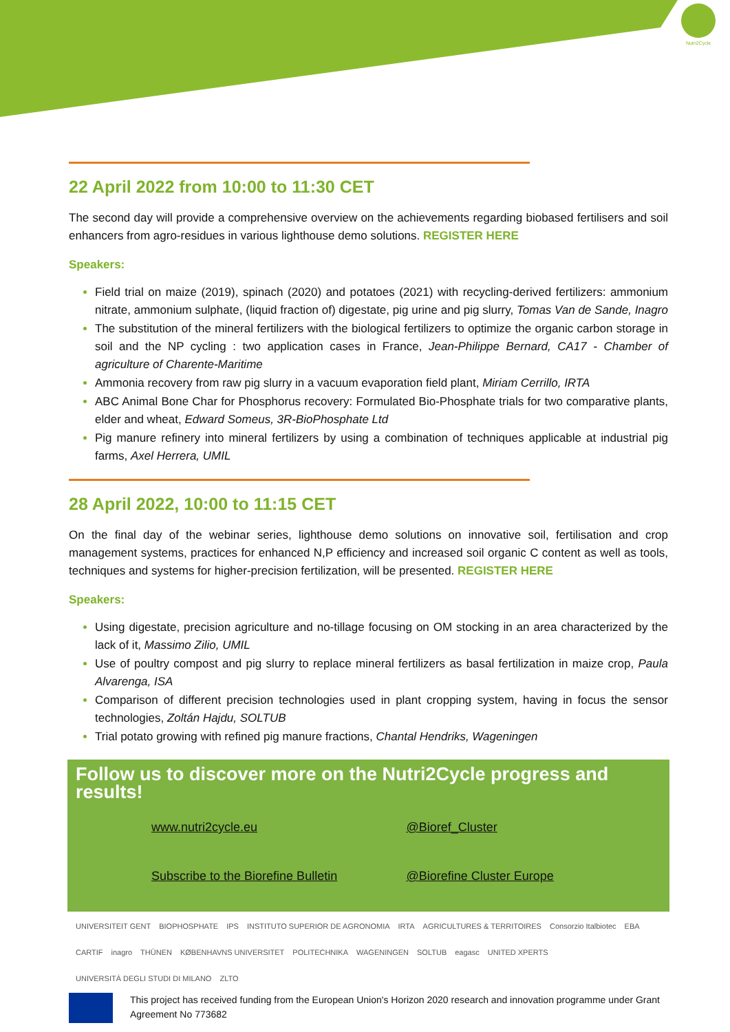Nutri2Cycle
22 April 2022 from 10:00 to 11:30 CET
The second day will provide a comprehensive overview on the achievements regarding biobased fertilisers and soil enhancers from agro-residues in various lighthouse demo solutions. REGISTER HERE
Speakers:
Field trial on maize (2019), spinach (2020) and potatoes (2021) with recycling-derived fertilizers: ammonium nitrate, ammonium sulphate, (liquid fraction of) digestate, pig urine and pig slurry, Tomas Van de Sande, Inagro
The substitution of the mineral fertilizers with the biological fertilizers to optimize the organic carbon storage in soil and the NP cycling : two application cases in France, Jean-Philippe Bernard, CA17 - Chamber of agriculture of Charente-Maritime
Ammonia recovery from raw pig slurry in a vacuum evaporation field plant, Miriam Cerrillo, IRTA
ABC Animal Bone Char for Phosphorus recovery: Formulated Bio-Phosphate trials for two comparative plants, elder and wheat, Edward Someus, 3R-BioPhosphate Ltd
Pig manure refinery into mineral fertilizers by using a combination of techniques applicable at industrial pig farms, Axel Herrera, UMIL
28 April 2022, 10:00 to 11:15 CET
On the final day of the webinar series, lighthouse demo solutions on innovative soil, fertilisation and crop management systems, practices for enhanced N,P efficiency and increased soil organic C content as well as tools, techniques and systems for higher-precision fertilization, will be presented. REGISTER HERE
Speakers:
Using digestate, precision agriculture and no-tillage focusing on OM stocking in an area characterized by the lack of it, Massimo Zilio, UMIL
Use of poultry compost and pig slurry to replace mineral fertilizers as basal fertilization in maize crop, Paula Alvarenga, ISA
Comparison of different precision technologies used in plant cropping system, having in focus the sensor technologies, Zoltán Hajdu, SOLTUB
Trial potato growing with refined pig manure fractions, Chantal Hendriks, Wageningen
Follow us to discover more on the Nutri2Cycle progress and results!
www.nutri2cycle.eu @Bioref_Cluster Subscribe to the Biorefine Bulletin @Biorefine Cluster Europe
UNIVERSITEIT GENT BIOPHOSPHATE IPS INSTITUTO SUPERIOR DE AGRONOMIA IRTA AGRICULTURES & TERRITOIRES Consorzio Italbiotec EBA CARTIF inagro THÜNEN KØBENHAVNS UNIVERSITET POLITECHNIKA WAGENINGEN SOLTUB eagasc UNITED XPERTS UNIVERSITÀ DEGLI STUDI DI MILANO ZLTO
This project has received funding from the European Union's Horizon 2020 research and innovation programme under Grant Agreement No 773682